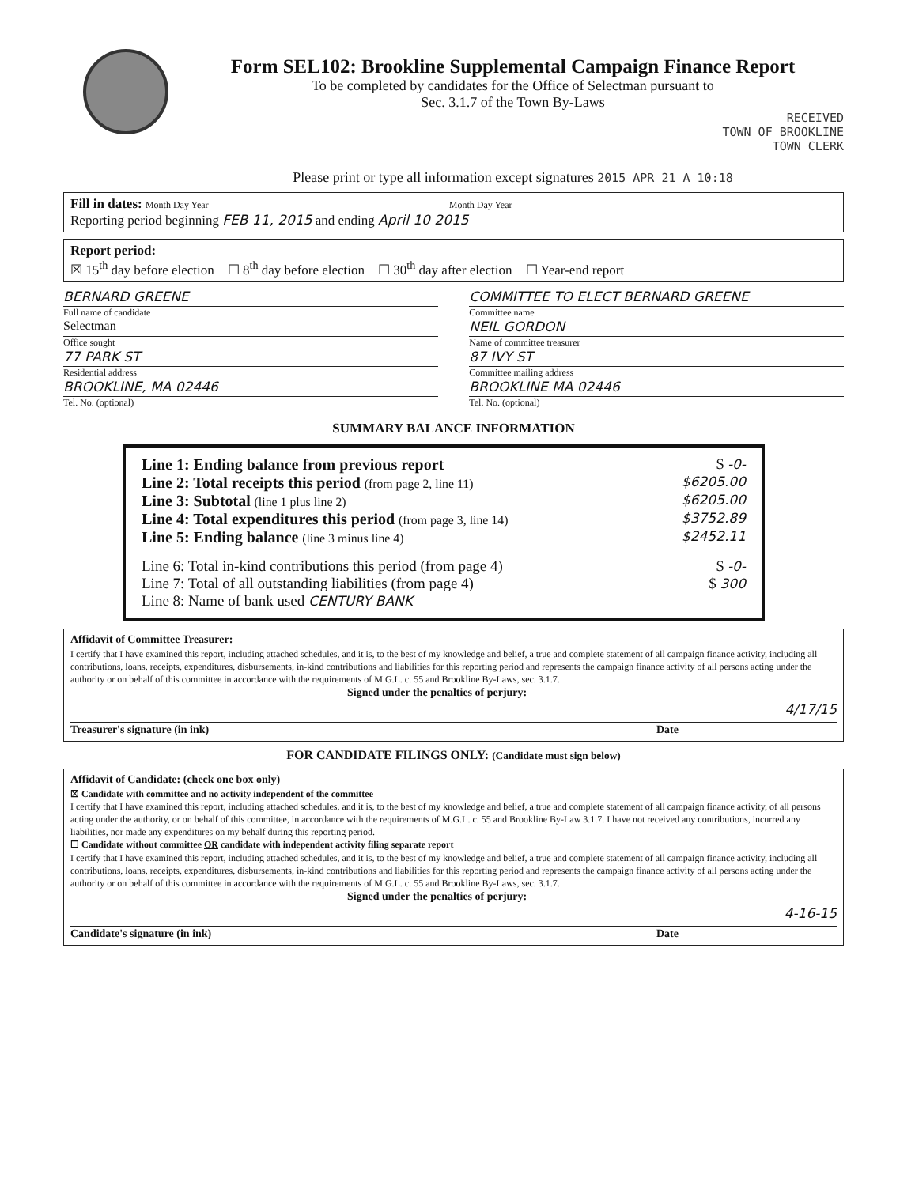Form SEL102: Brookline Supplemental Campaign Finance Report
To be completed by candidates for the Office of Selectman pursuant to
Sec. 3.1.7 of the Town By-Laws
RECEIVED
TOWN OF BROOKLINE
TOWN CLERK
Please print or type all information except signatures 2015 APR 21 A 10:18
Fill in dates: Month Day Year Month Day Year
Reporting period beginning FEB 11, 2015 and ending April 10 2015
Report period:
☒ 15<sup>th</sup> day before election ☐ 8<sup>th</sup> day before election ☐ 30<sup>th</sup> day after election ☐ Year-end report
BERNARD GREENE
Full name of candidate
Selectman
Office sought
77 PARK ST
Residential address
BROOKLINE, MA 02446
Tel. No. (optional)
COMMITTEE TO ELECT BERNARD GREENE
Committee name
NEIL GORDON
Name of committee treasurer
87 IVY ST
Committee mailing address
BROOKLINE MA 02446
Tel. No. (optional)
SUMMARY BALANCE INFORMATION
Line 1: Ending balance from previous report $ -0-
Line 2: Total receipts this period (from page 2, line 11) $6205.00
Line 3: Subtotal (line 1 plus line 2) $6205.00
Line 4: Total expenditures this period (from page 3, line 14) $3752.89
Line 5: Ending balance (line 3 minus line 4) $2452.11
Line 6: Total in-kind contributions this period (from page 4) $ -0-
Line 7: Total of all outstanding liabilities (from page 4) $ 300
Line 8: Name of bank used CENTURY BANK
Affidavit of Committee Treasurer:
I certify that I have examined this report, including attached schedules, and it is, to the best of my knowledge and belief, a true and complete statement of all campaign finance activity, including all contributions, loans, receipts, expenditures, disbursements, in-kind contributions and liabilities for this reporting period and represents the campaign finance activity of all persons acting under the authority or on behalf of this committee in accordance with the requirements of M.G.L. c. 55 and Brookline By-Laws, sec. 3.1.7.
Signed under the penalties of perjury:
4/17/15
Treasurer's signature (in ink) Date
FOR CANDIDATE FILINGS ONLY: (Candidate must sign below)
Affidavit of Candidate: (check one box only)
☒ Candidate with committee and no activity independent of the committee
I certify that I have examined this report, including attached schedules, and it is, to the best of my knowledge and belief, a true and complete statement of all campaign finance activity, of all persons acting under the authority, or on behalf of this committee, in accordance with the requirements of M.G.L. c. 55 and Brookline By-Law 3.1.7. I have not received any contributions, incurred any liabilities, nor made any expenditures on my behalf during this reporting period.
☐ Candidate without committee OR candidate with independent activity filing separate report
I certify that I have examined this report, including attached schedules, and it is, to the best of my knowledge and belief, a true and complete statement of all campaign finance activity, including all contributions, loans, receipts, expenditures, disbursements, in-kind contributions and liabilities for this reporting period and represents the campaign finance activity of all persons acting under the authority or on behalf of this committee in accordance with the requirements of M.G.L. c. 55 and Brookline By-Laws, sec. 3.1.7.
Signed under the penalties of perjury:
4-16-15
Candidate's signature (in ink) Date